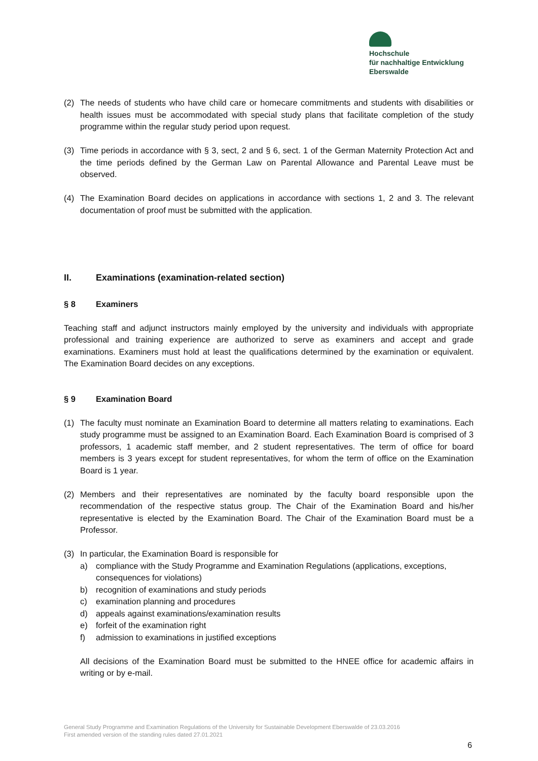Hochschule
für nachhaltige Entwicklung
Eberswalde
(2) The needs of students who have child care or homecare commitments and students with disabilities or health issues must be accommodated with special study plans that facilitate completion of the study programme within the regular study period upon request.
(3) Time periods in accordance with § 3, sect, 2 and § 6, sect. 1 of the German Maternity Protection Act and the time periods defined by the German Law on Parental Allowance and Parental Leave must be observed.
(4) The Examination Board decides on applications in accordance with sections 1, 2 and 3. The relevant documentation of proof must be submitted with the application.
II. Examinations (examination-related section)
§ 8 Examiners
Teaching staff and adjunct instructors mainly employed by the university and individuals with appropriate professional and training experience are authorized to serve as examiners and accept and grade examinations. Examiners must hold at least the qualifications determined by the examination or equivalent. The Examination Board decides on any exceptions.
§ 9 Examination Board
(1) The faculty must nominate an Examination Board to determine all matters relating to examinations. Each study programme must be assigned to an Examination Board. Each Examination Board is comprised of 3 professors, 1 academic staff member, and 2 student representatives. The term of office for board members is 3 years except for student representatives, for whom the term of office on the Examination Board is 1 year.
(2) Members and their representatives are nominated by the faculty board responsible upon the recommendation of the respective status group. The Chair of the Examination Board and his/her representative is elected by the Examination Board. The Chair of the Examination Board must be a Professor.
(3) In particular, the Examination Board is responsible for
a) compliance with the Study Programme and Examination Regulations (applications, exceptions, consequences for violations)
b) recognition of examinations and study periods
c) examination planning and procedures
d) appeals against examinations/examination results
e) forfeit of the examination right
f) admission to examinations in justified exceptions
All decisions of the Examination Board must be submitted to the HNEE office for academic affairs in writing or by e-mail.
General Study Programme and Examination Regulations of the University for Sustainable Development Eberswalde of 23.03.2016
First amended version of the standing rules dated 27.01.2021
6